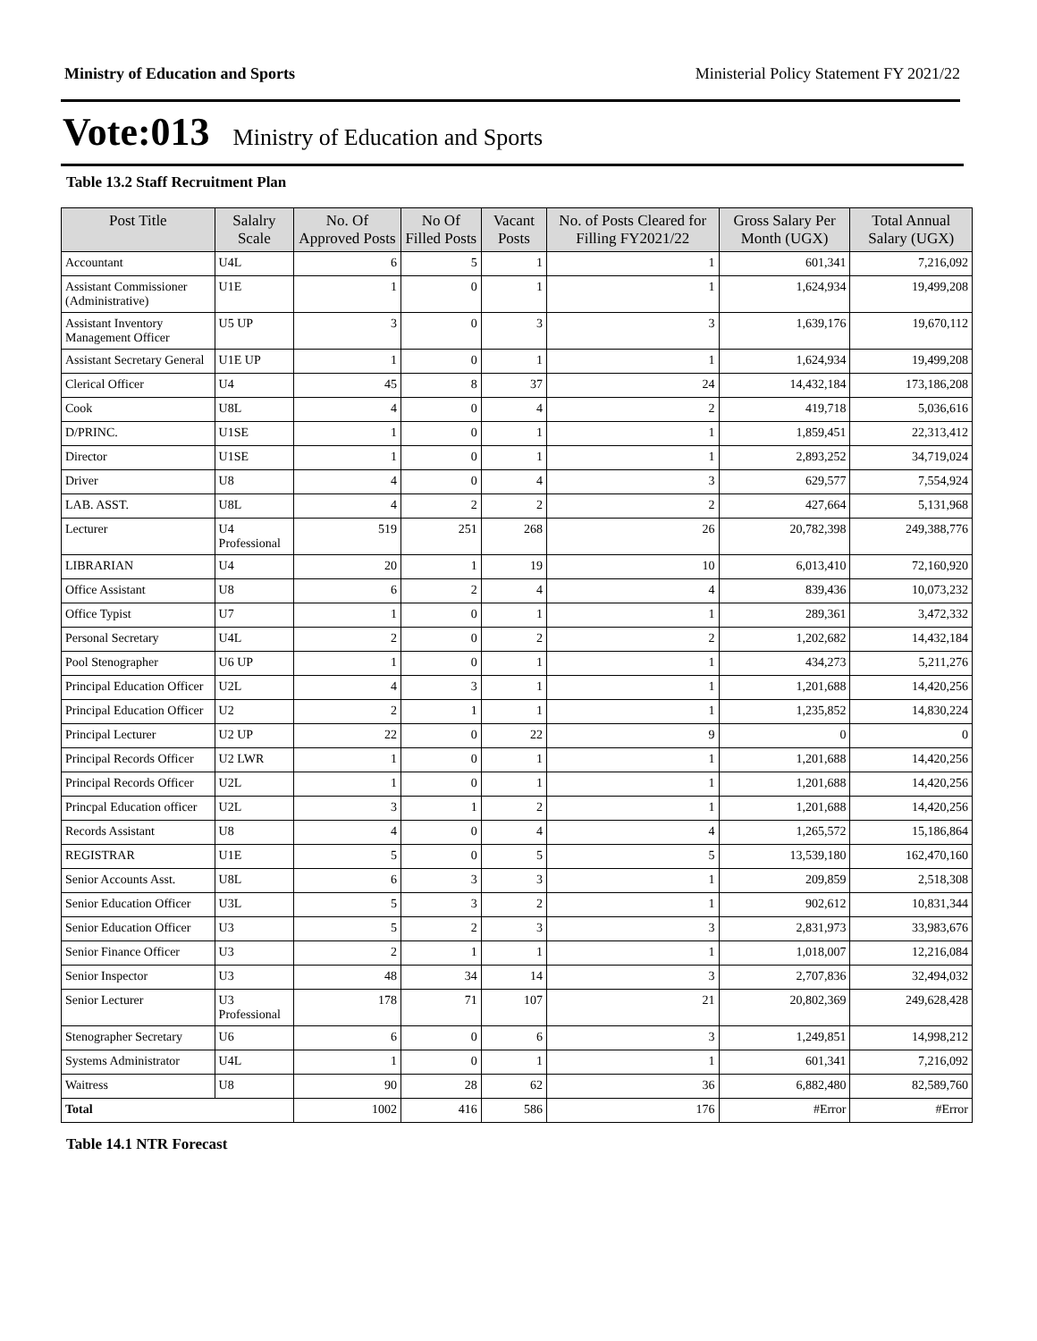Ministry of Education and Sports Ministerial Policy Statement FY 2021/22
Vote:013 Ministry of Education and Sports
Table 13.2 Staff Recruitment Plan
| Post Title | Salalry Scale | No. Of Approved Posts | No Of Filled Posts | Vacant Posts | No. of Posts Cleared for Filling FY2021/22 | Gross Salary Per Month (UGX) | Total Annual Salary (UGX) |
| --- | --- | --- | --- | --- | --- | --- | --- |
| Accountant | U4L | 6 | 5 | 1 | 1 | 601,341 | 7,216,092 |
| Assistant Commissioner (Administrative) | U1E | 1 | 0 | 1 | 1 | 1,624,934 | 19,499,208 |
| Assistant Inventory Management Officer | U5 UP | 3 | 0 | 3 | 3 | 1,639,176 | 19,670,112 |
| Assistant Secretary General | U1E UP | 1 | 0 | 1 | 1 | 1,624,934 | 19,499,208 |
| Clerical Officer | U4 | 45 | 8 | 37 | 24 | 14,432,184 | 173,186,208 |
| Cook | U8L | 4 | 0 | 4 | 2 | 419,718 | 5,036,616 |
| D/PRINC. | U1SE | 1 | 0 | 1 | 1 | 1,859,451 | 22,313,412 |
| Director | U1SE | 1 | 0 | 1 | 1 | 2,893,252 | 34,719,024 |
| Driver | U8 | 4 | 0 | 4 | 3 | 629,577 | 7,554,924 |
| LAB. ASST. | U8L | 4 | 2 | 2 | 2 | 427,664 | 5,131,968 |
| Lecturer | U4 Professional | 519 | 251 | 268 | 26 | 20,782,398 | 249,388,776 |
| LIBRARIAN | U4 | 20 | 1 | 19 | 10 | 6,013,410 | 72,160,920 |
| Office Assistant | U8 | 6 | 2 | 4 | 4 | 839,436 | 10,073,232 |
| Office Typist | U7 | 1 | 0 | 1 | 1 | 289,361 | 3,472,332 |
| Personal Secretary | U4L | 2 | 0 | 2 | 2 | 1,202,682 | 14,432,184 |
| Pool Stenographer | U6 UP | 1 | 0 | 1 | 1 | 434,273 | 5,211,276 |
| Principal Education Officer | U2L | 4 | 3 | 1 | 1 | 1,201,688 | 14,420,256 |
| Principal Education Officer | U2 | 2 | 1 | 1 | 1 | 1,235,852 | 14,830,224 |
| Principal Lecturer | U2 UP | 22 | 0 | 22 | 9 | 0 | 0 |
| Principal Records Officer | U2 LWR | 1 | 0 | 1 | 1 | 1,201,688 | 14,420,256 |
| Principal Records Officer | U2L | 1 | 0 | 1 | 1 | 1,201,688 | 14,420,256 |
| Princpal Education officer | U2L | 3 | 1 | 2 | 1 | 1,201,688 | 14,420,256 |
| Records Assistant | U8 | 4 | 0 | 4 | 4 | 1,265,572 | 15,186,864 |
| REGISTRAR | U1E | 5 | 0 | 5 | 5 | 13,539,180 | 162,470,160 |
| Senior Accounts Asst. | U8L | 6 | 3 | 3 | 1 | 209,859 | 2,518,308 |
| Senior Education Officer | U3L | 5 | 3 | 2 | 1 | 902,612 | 10,831,344 |
| Senior Education Officer | U3 | 5 | 2 | 3 | 3 | 2,831,973 | 33,983,676 |
| Senior Finance Officer | U3 | 2 | 1 | 1 | 1 | 1,018,007 | 12,216,084 |
| Senior Inspector | U3 | 48 | 34 | 14 | 3 | 2,707,836 | 32,494,032 |
| Senior Lecturer | U3 Professional | 178 | 71 | 107 | 21 | 20,802,369 | 249,628,428 |
| Stenographer Secretary | U6 | 6 | 0 | 6 | 3 | 1,249,851 | 14,998,212 |
| Systems Administrator | U4L | 1 | 0 | 1 | 1 | 601,341 | 7,216,092 |
| Waitress | U8 | 90 | 28 | 62 | 36 | 6,882,480 | 82,589,760 |
| Total | | 1002 | 416 | 586 | 176 | #Error | #Error |
Table 14.1 NTR Forecast